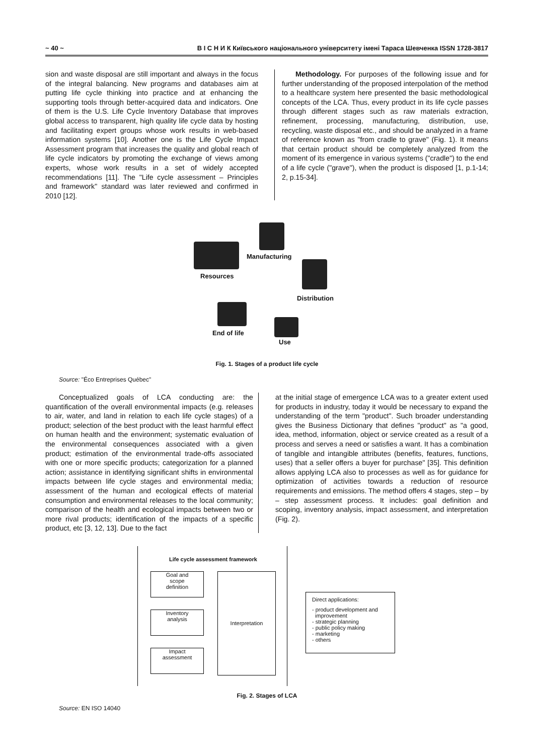~ 40 ~ В І С Н И К Київського національного університету імені Тараса Шевченка ISSN 1728-3817
sion and waste disposal are still important and always in the focus of the integral balancing. New programs and databases aim at putting life cycle thinking into practice and at enhancing the supporting tools through better-acquired data and indicators. One of them is the U.S. Life Cycle Inventory Database that improves global access to transparent, high quality life cycle data by hosting and facilitating expert groups whose work results in web-based information systems [10]. Another one is the Life Cycle Impact Assessment program that increases the quality and global reach of life cycle indicators by promoting the exchange of views among experts, whose work results in a set of widely accepted recommendations [11]. The "Life cycle assessment – Principles and framework" standard was later reviewed and confirmed in 2010 [12].
Methodology. For purposes of the following issue and for further understanding of the proposed interpolation of the method to a healthcare system here presented the basic methodological concepts of the LCA. Thus, every product in its life cycle passes through different stages such as raw materials extraction, refinement, processing, manufacturing, distribution, use, recycling, waste disposal etc., and should be analyzed in a frame of reference known as "from cradle to grave" (Fig. 1). It means that certain product should be completely analyzed from the moment of its emergence in various systems ("cradle") to the end of a life cycle ("grave"), when the product is disposed [1, p.1-14; 2, p.15-34].
Manufacturing
Resources
Distribution
End of life
Use
Fig. 1. Stages of a product life cycle
Source: "Éco Entreprises Québec"
Conceptualized goals of LCA conducting are: the quantification of the overall environmental impacts (e.g. releases to air, water, and land in relation to each life cycle stages) of a product; selection of the best product with the least harmful effect on human health and the environment; systematic evaluation of the environmental consequences associated with a given product; estimation of the environmental trade-offs associated with one or more specific products; categorization for a planned action; assistance in identifying significant shifts in environmental impacts between life cycle stages and environmental media; assessment of the human and ecological effects of material consumption and environmental releases to the local community; comparison of the health and ecological impacts between two or more rival products; identification of the impacts of a specific product, etc [3, 12, 13]. Due to the fact
at the initial stage of emergence LCA was to a greater extent used for products in industry, today it would be necessary to expand the understanding of the term "product". Such broader understanding gives the Business Dictionary that defines "product" as "a good, idea, method, information, object or service created as a result of a process and serves a need or satisfies a want. It has a combination of tangible and intangible attributes (benefits, features, functions, uses) that a seller offers a buyer for purchase" [35]. This definition allows applying LCA also to processes as well as for guidance for optimization of activities towards a reduction of resource requirements and emissions. The method offers 4 stages, step – by – step assessment process. It includes: goal definition and scoping, inventory analysis, impact assessment, and interpretation (Fig. 2).
Life cycle assessment framework
Goal and
scope
definition
Inventory
analysis
Impact
assessment
Interpretation
Direct applications:
- product development and
improvement
- strategic planning
- public policy making
- marketing
- others
Fig. 2. Stages of LCA
Source: EN ISO 14040